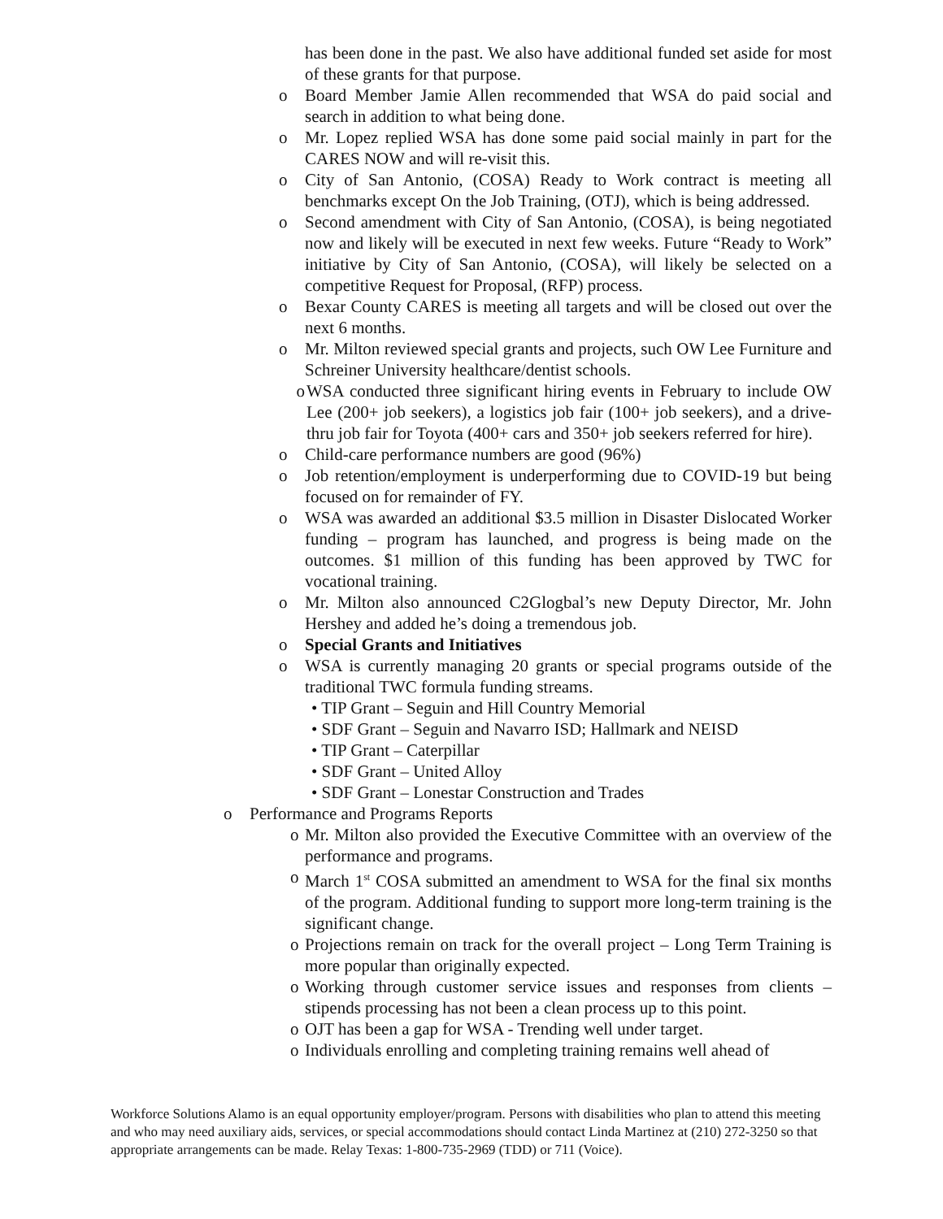has been done in the past. We also have additional funded set aside for most of these grants for that purpose.
o Board Member Jamie Allen recommended that WSA do paid social and search in addition to what being done.
o Mr. Lopez replied WSA has done some paid social mainly in part for the CARES NOW and will re-visit this.
o City of San Antonio, (COSA) Ready to Work contract is meeting all benchmarks except On the Job Training, (OTJ), which is being addressed.
o Second amendment with City of San Antonio, (COSA), is being negotiated now and likely will be executed in next few weeks. Future “Ready to Work” initiative by City of San Antonio, (COSA), will likely be selected on a competitive Request for Proposal, (RFP) process.
o Bexar County CARES is meeting all targets and will be closed out over the next 6 months.
o Mr. Milton reviewed special grants and projects, such OW Lee Furniture and Schreiner University healthcare/dentist schools.
o WSA conducted three significant hiring events in February to include OW Lee (200+ job seekers), a logistics job fair (100+ job seekers), and a drive-thru job fair for Toyota (400+ cars and 350+ job seekers referred for hire).
o Child-care performance numbers are good (96%)
o Job retention/employment is underperforming due to COVID-19 but being focused on for remainder of FY.
o WSA was awarded an additional $3.5 million in Disaster Dislocated Worker funding – program has launched, and progress is being made on the outcomes. $1 million of this funding has been approved by TWC for vocational training.
o Mr. Milton also announced C2Glogbal’s new Deputy Director, Mr. John Hershey and added he’s doing a tremendous job.
o Special Grants and Initiatives
o WSA is currently managing 20 grants or special programs outside of the traditional TWC formula funding streams.
• TIP Grant – Seguin and Hill Country Memorial
• SDF Grant – Seguin and Navarro ISD; Hallmark and NEISD
• TIP Grant – Caterpillar
• SDF Grant – United Alloy
• SDF Grant – Lonestar Construction and Trades
o Performance and Programs Reports
o Mr. Milton also provided the Executive Committee with an overview of the performance and programs.
o March 1<sup>st</sup> COSA submitted an amendment to WSA for the final six months of the program. Additional funding to support more long-term training is the significant change.
o Projections remain on track for the overall project – Long Term Training is more popular than originally expected.
o Working through customer service issues and responses from clients – stipends processing has not been a clean process up to this point.
o OJT has been a gap for WSA - Trending well under target.
o Individuals enrolling and completing training remains well ahead of
Workforce Solutions Alamo is an equal opportunity employer/program. Persons with disabilities who plan to attend this meeting and who may need auxiliary aids, services, or special accommodations should contact Linda Martinez at (210) 272-3250 so that appropriate arrangements can be made. Relay Texas: 1-800-735-2969 (TDD) or 711 (Voice).